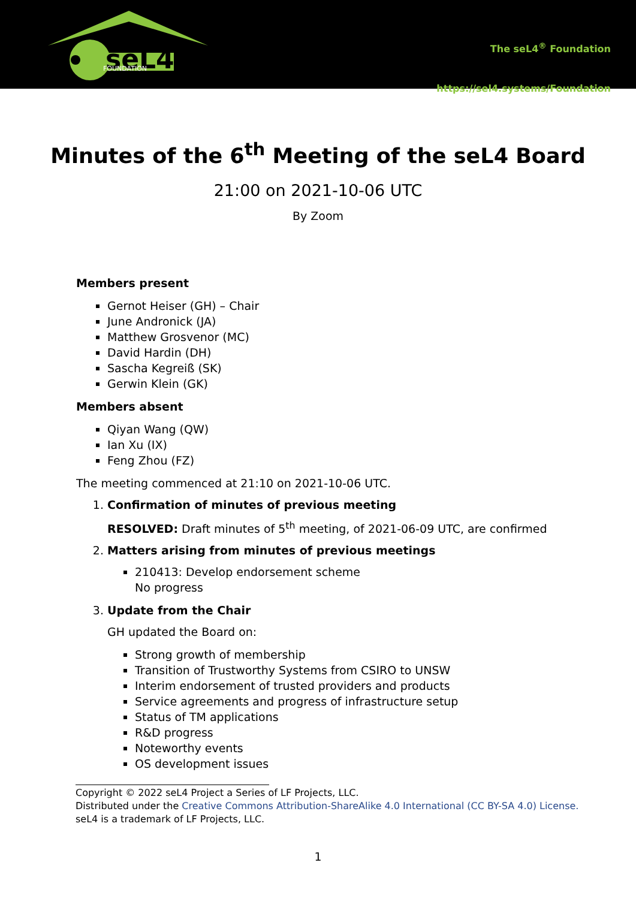seL4
FOUNDATION
The seL4<sup>®</sup> Foundation
https://sel4.systems/Foundation
Minutes of the 6<sup>th</sup> Meeting of the seL4 Board
21:00 on 2021-10-06 UTC
By Zoom
Members present
Gernot Heiser (GH) – Chair
June Andronick (JA)
Matthew Grosvenor (MC)
David Hardin (DH)
Sascha Kegreiß (SK)
Gerwin Klein (GK)
Members absent
Qiyan Wang (QW)
Ian Xu (IX)
Feng Zhou (FZ)
The meeting commenced at 21:10 on 2021-10-06 UTC.
1. Confirmation of minutes of previous meeting
RESOLVED: Draft minutes of 5<sup>th</sup> meeting, of 2021-06-09 UTC, are confirmed
2. Matters arising from minutes of previous meetings
210413: Develop endorsement scheme
No progress
3. Update from the Chair
GH updated the Board on:
Strong growth of membership
Transition of Trustworthy Systems from CSIRO to UNSW
Interim endorsement of trusted providers and products
Service agreements and progress of infrastructure setup
Status of TM applications
R&D progress
Noteworthy events
OS development issues
Copyright © 2022 seL4 Project a Series of LF Projects, LLC.
Distributed under the Creative Commons Attribution-ShareAlike 4.0 International (CC BY-SA 4.0) License.
seL4 is a trademark of LF Projects, LLC.
1